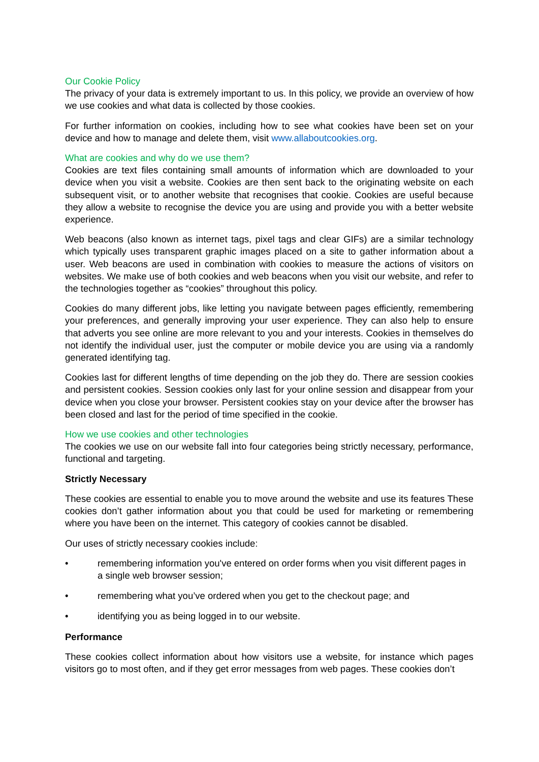Our Cookie Policy
The privacy of your data is extremely important to us. In this policy, we provide an overview of how we use cookies and what data is collected by those cookies.
For further information on cookies, including how to see what cookies have been set on your device and how to manage and delete them, visit www.allaboutcookies.org.
What are cookies and why do we use them?
Cookies are text files containing small amounts of information which are downloaded to your device when you visit a website. Cookies are then sent back to the originating website on each subsequent visit, or to another website that recognises that cookie. Cookies are useful because they allow a website to recognise the device you are using and provide you with a better website experience.
Web beacons (also known as internet tags, pixel tags and clear GIFs) are a similar technology which typically uses transparent graphic images placed on a site to gather information about a user. Web beacons are used in combination with cookies to measure the actions of visitors on websites. We make use of both cookies and web beacons when you visit our website, and refer to the technologies together as “cookies” throughout this policy.
Cookies do many different jobs, like letting you navigate between pages efficiently, remembering your preferences, and generally improving your user experience. They can also help to ensure that adverts you see online are more relevant to you and your interests. Cookies in themselves do not identify the individual user, just the computer or mobile device you are using via a randomly generated identifying tag.
Cookies last for different lengths of time depending on the job they do. There are session cookies and persistent cookies. Session cookies only last for your online session and disappear from your device when you close your browser. Persistent cookies stay on your device after the browser has been closed and last for the period of time specified in the cookie.
How we use cookies and other technologies
The cookies we use on our website fall into four categories being strictly necessary, performance, functional and targeting.
Strictly Necessary
These cookies are essential to enable you to move around the website and use its features These cookies don’t gather information about you that could be used for marketing or remembering where you have been on the internet. This category of cookies cannot be disabled.
Our uses of strictly necessary cookies include:
• remembering information you've entered on order forms when you visit different pages in a single web browser session;
• remembering what you’ve ordered when you get to the checkout page; and
• identifying you as being logged in to our website.
Performance
These cookies collect information about how visitors use a website, for instance which pages visitors go to most often, and if they get error messages from web pages. These cookies don’t